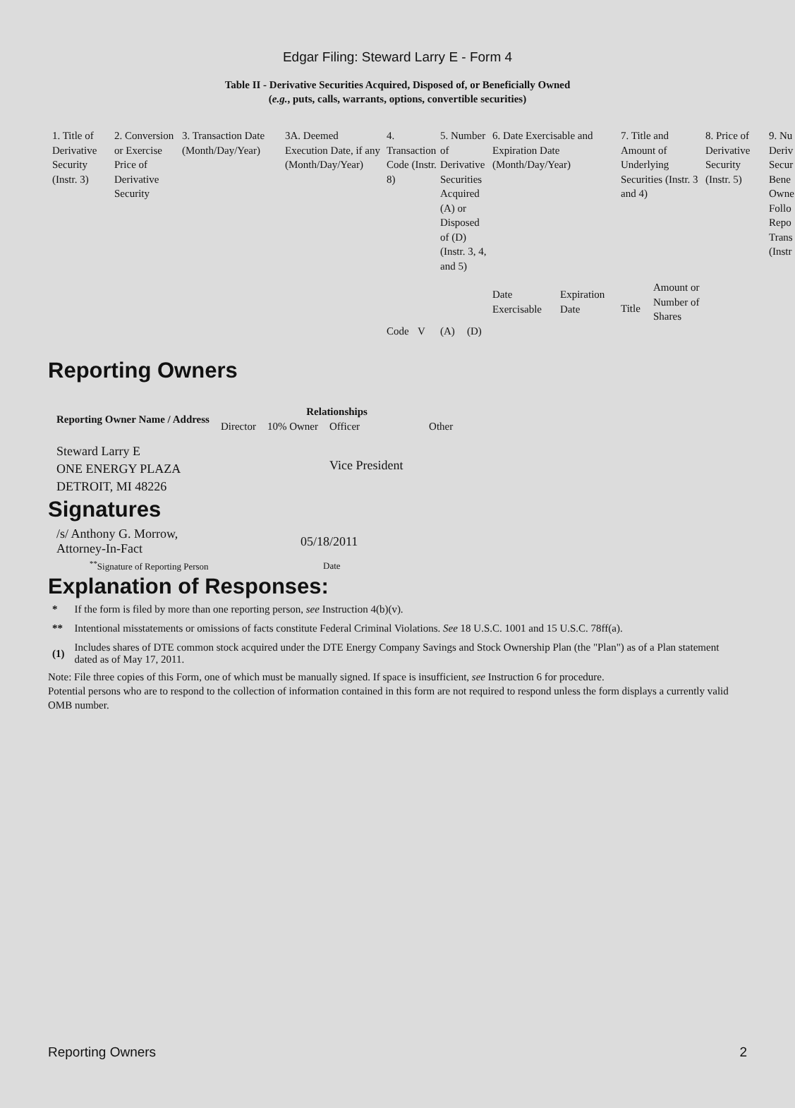Edgar Filing: Steward Larry E - Form 4
Table II - Derivative Securities Acquired, Disposed of, or Beneficially Owned
(e.g., puts, calls, warrants, options, convertible securities)
| 1. Title of Derivative Security (Instr. 3) | 2. Conversion or Exercise Price of Derivative Security | 3. Transaction Date (Month/Day/Year) | 3A. Deemed Execution Date, if any (Month/Day/Year) | 4. Transaction Code (Instr. 8) | | 5. Number of Derivative Securities Acquired (A) or Disposed of (D) (Instr. 3, 4, and 5) | | 6. Date Exercisable and Expiration Date (Month/Day/Year) | | 7. Title and Amount of Underlying Securities (Instr. 3 and 4) | | 8. Price of Derivative Security (Instr. 5) | 9. Nu Deriv Secur Bene Owne Follo Repo Trans (Instr |
| | | | | | | | | Date Exercisable | Expiration Date | Title | Amount or Number of Shares | | |
| | | | | Code | V | (A) | (D) | | | | | | |
Reporting Owners
| Reporting Owner Name / Address | Relationships | | | |
| --- | --- | --- | --- | --- |
| | Director | 10% Owner | Officer | Other |
| Steward Larry E ONE ENERGY PLAZA DETROIT, MI 48226 | | | Vice President | |
Signatures
| /s/ Anthony G. Morrow, Attorney-In-Fact | 05/18/2011 |
| <sup>**</sup> Signature of Reporting Person | Date |
Explanation of Responses:
| * | If the form is filed by more than one reporting person, see Instruction 4(b)(v). |
| ** | Intentional misstatements or omissions of facts constitute Federal Criminal Violations. See 18 U.S.C. 1001 and 15 U.S.C. 78ff(a). |
| (1) | Includes shares of DTE common stock acquired under the DTE Energy Company Savings and Stock Ownership Plan (the "Plan") as of a Plan statement dated as of May 17, 2011. |
Note: File three copies of this Form, one of which must be manually signed. If space is insufficient, see Instruction 6 for procedure.
Potential persons who are to respond to the collection of information contained in this form are not required to respond unless the form displays a currently valid OMB number.
Reporting Owners 2